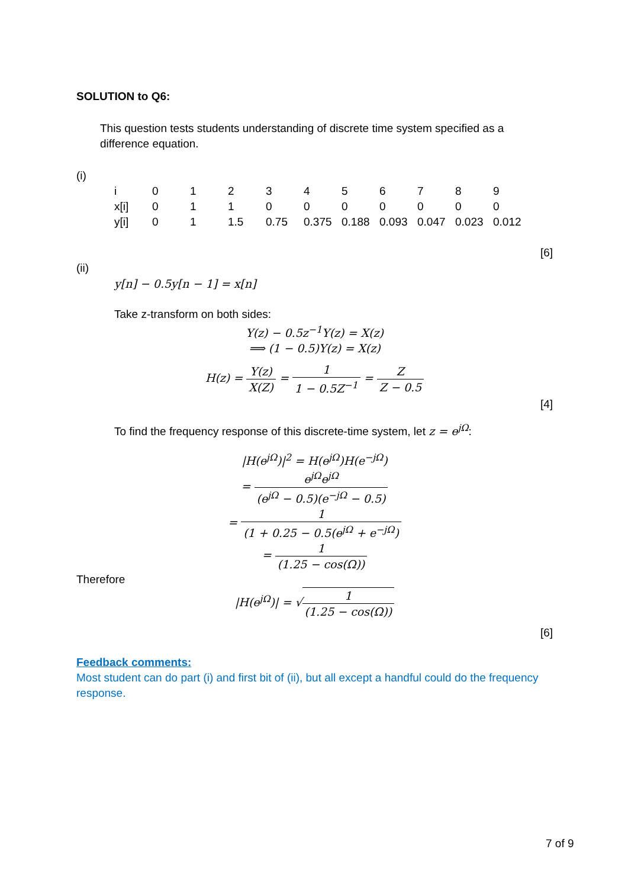SOLUTION to Q6:
This question tests students understanding of discrete time system specified as a difference equation.
(i)
| i | 0 | 1 | 2 | 3 | 4 | 5 | 6 | 7 | 8 | 9 |
| x[i] | 0 | 1 | 1 | 0 | 0 | 0 | 0 | 0 | 0 | 0 |
| y[i] | 0 | 1 | 1.5 | 0.75 | 0.375 | 0.188 | 0.093 | 0.047 | 0.023 | 0.012 |
[6]
(ii)
y[n] − 0.5y[n − 1] = x[n]
Take z-transform on both sides:
Y(z) − 0.5z<sup>−1</sup>Y(z) = X(z)
⟹ (1 − 0.5)Y(z) = X(z)
H(z) = Y(z) X(Z) = 1 1 − 0.5Z<sup>−1</sup> = Z Z − 0.5
[4]
To find the frequency response of this discrete-time system, let z = e<sup>jΩ</sup>:
|H(e<sup>jΩ</sup>)|<sup>2</sup> = H(e<sup>jΩ</sup>)H(e<sup>−jΩ</sup>)
= e<sup>jΩ</sup>e<sup>jΩ</sup> (e<sup>jΩ</sup> − 0.5)(e<sup>−jΩ</sup> − 0.5)
= 1 (1 + 0.25 − 0.5(e<sup>jΩ</sup> + e<sup>−jΩ</sup>)
= 1 (1.25 − cos(Ω))
Therefore
|H(e<sup>jΩ</sup>)| = √1 (1.25 − cos(Ω))
[6]
Feedback comments:
Most student can do part (i) and first bit of (ii), but all except a handful could do the frequency response.
7 of 9